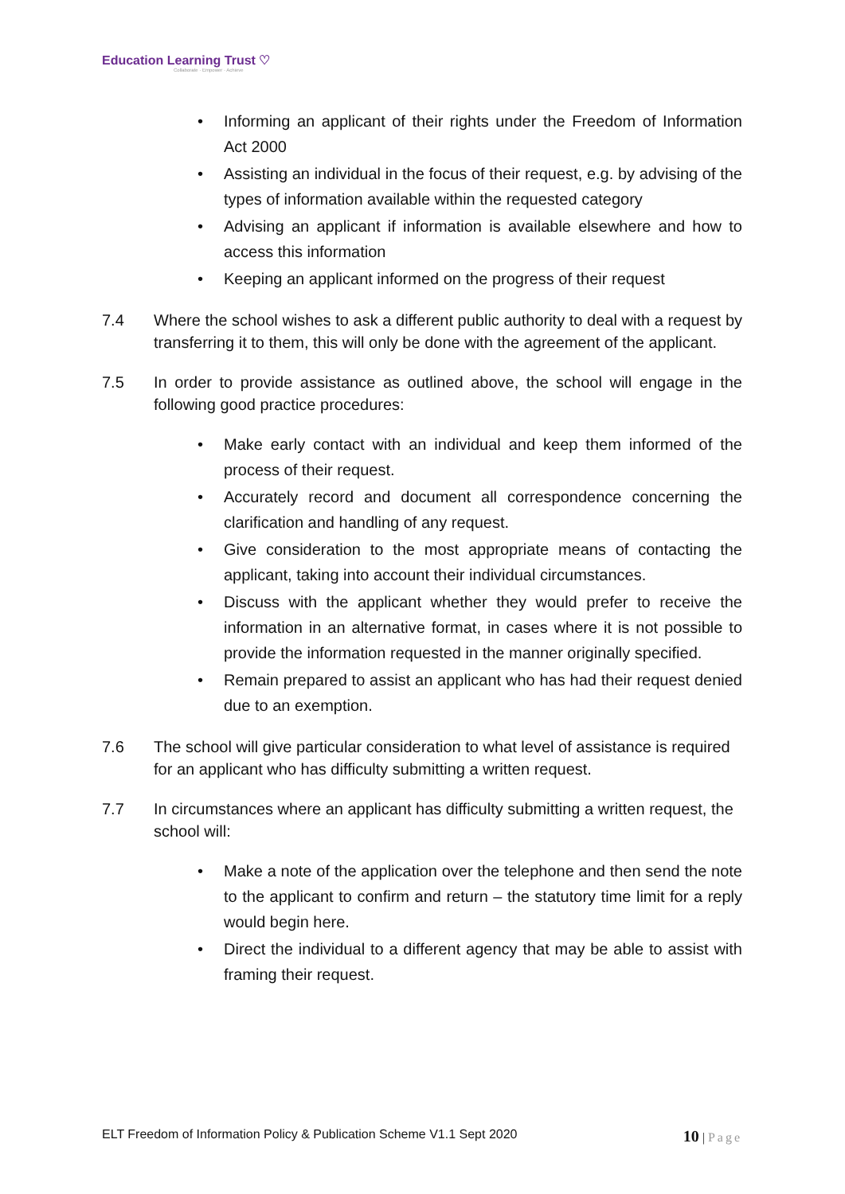Education Learning Trust ♡
Collaborate · Empower · Achieve
• Informing an applicant of their rights under the Freedom of Information Act 2000
• Assisting an individual in the focus of their request, e.g. by advising of the types of information available within the requested category
• Advising an applicant if information is available elsewhere and how to access this information
• Keeping an applicant informed on the progress of their request
7.4 Where the school wishes to ask a different public authority to deal with a request by transferring it to them, this will only be done with the agreement of the applicant.
7.5 In order to provide assistance as outlined above, the school will engage in the following good practice procedures:
• Make early contact with an individual and keep them informed of the process of their request.
• Accurately record and document all correspondence concerning the clarification and handling of any request.
• Give consideration to the most appropriate means of contacting the applicant, taking into account their individual circumstances.
• Discuss with the applicant whether they would prefer to receive the information in an alternative format, in cases where it is not possible to provide the information requested in the manner originally specified.
• Remain prepared to assist an applicant who has had their request denied due to an exemption.
7.6 The school will give particular consideration to what level of assistance is required for an applicant who has difficulty submitting a written request.
7.7 In circumstances where an applicant has difficulty submitting a written request, the school will:
• Make a note of the application over the telephone and then send the note to the applicant to confirm and return – the statutory time limit for a reply would begin here.
• Direct the individual to a different agency that may be able to assist with framing their request.
ELT Freedom of Information Policy & Publication Scheme V1.1 Sept 2020
10 | Page